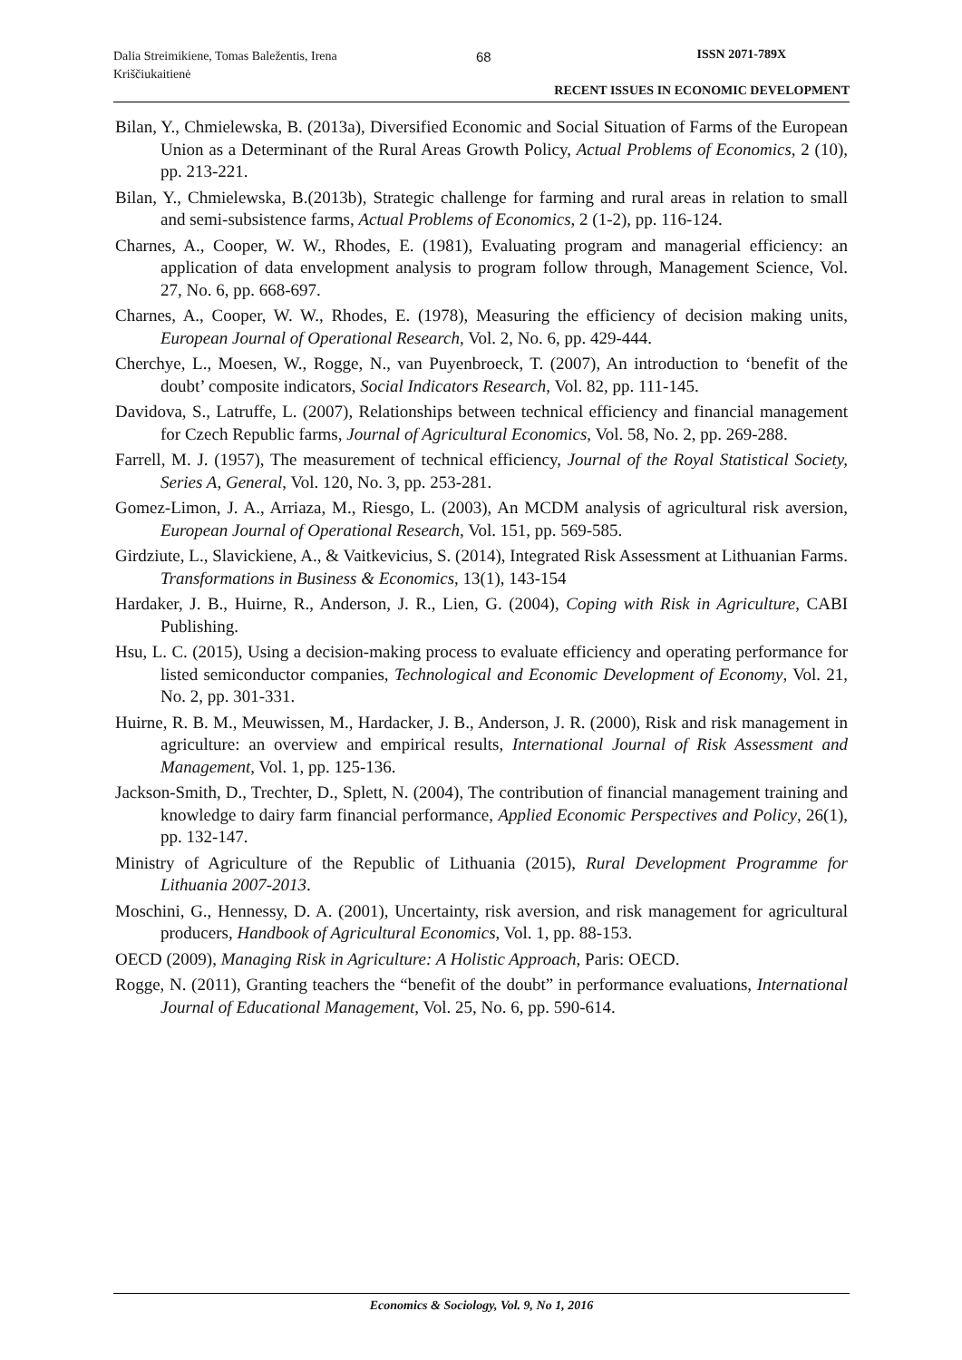Dalia Streimikiene, Tomas Baležentis, Irena Kriščiukaitienė
68 ISSN 2071-789X
RECENT ISSUES IN ECONOMIC DEVELOPMENT
Bilan, Y., Chmielewska, B. (2013a), Diversified Economic and Social Situation of Farms of the European Union as a Determinant of the Rural Areas Growth Policy, Actual Problems of Economics, 2 (10), pp. 213-221.
Bilan, Y., Chmielewska, B.(2013b), Strategic challenge for farming and rural areas in relation to small and semi-subsistence farms, Actual Problems of Economics, 2 (1-2), pp. 116-124.
Charnes, A., Cooper, W. W., Rhodes, E. (1981), Evaluating program and managerial efficiency: an application of data envelopment analysis to program follow through, Management Science, Vol. 27, No. 6, pp. 668-697.
Charnes, A., Cooper, W. W., Rhodes, E. (1978), Measuring the efficiency of decision making units, European Journal of Operational Research, Vol. 2, No. 6, pp. 429-444.
Cherchye, L., Moesen, W., Rogge, N., van Puyenbroeck, T. (2007), An introduction to ‘benefit of the doubt’ composite indicators, Social Indicators Research, Vol. 82, pp. 111-145.
Davidova, S., Latruffe, L. (2007), Relationships between technical efficiency and financial management for Czech Republic farms, Journal of Agricultural Economics, Vol. 58, No. 2, pp. 269-288.
Farrell, M. J. (1957), The measurement of technical efficiency, Journal of the Royal Statistical Society, Series A, General, Vol. 120, No. 3, pp. 253-281.
Gomez-Limon, J. A., Arriaza, M., Riesgo, L. (2003), An MCDM analysis of agricultural risk aversion, European Journal of Operational Research, Vol. 151, pp. 569-585.
Girdziute, L., Slavickiene, A., & Vaitkevicius, S. (2014), Integrated Risk Assessment at Lithuanian Farms. Transformations in Business & Economics, 13(1), 143-154
Hardaker, J. B., Huirne, R., Anderson, J. R., Lien, G. (2004), Coping with Risk in Agriculture, CABI Publishing.
Hsu, L. C. (2015), Using a decision-making process to evaluate efficiency and operating performance for listed semiconductor companies, Technological and Economic Development of Economy, Vol. 21, No. 2, pp. 301-331.
Huirne, R. B. M., Meuwissen, M., Hardacker, J. B., Anderson, J. R. (2000), Risk and risk management in agriculture: an overview and empirical results, International Journal of Risk Assessment and Management, Vol. 1, pp. 125-136.
Jackson-Smith, D., Trechter, D., Splett, N. (2004), The contribution of financial management training and knowledge to dairy farm financial performance, Applied Economic Perspectives and Policy, 26(1), pp. 132-147.
Ministry of Agriculture of the Republic of Lithuania (2015), Rural Development Programme for Lithuania 2007-2013.
Moschini, G., Hennessy, D. A. (2001), Uncertainty, risk aversion, and risk management for agricultural producers, Handbook of Agricultural Economics, Vol. 1, pp. 88-153.
OECD (2009), Managing Risk in Agriculture: A Holistic Approach, Paris: OECD.
Rogge, N. (2011), Granting teachers the “benefit of the doubt” in performance evaluations, International Journal of Educational Management, Vol. 25, No. 6, pp. 590-614.
Economics & Sociology, Vol. 9, No 1, 2016